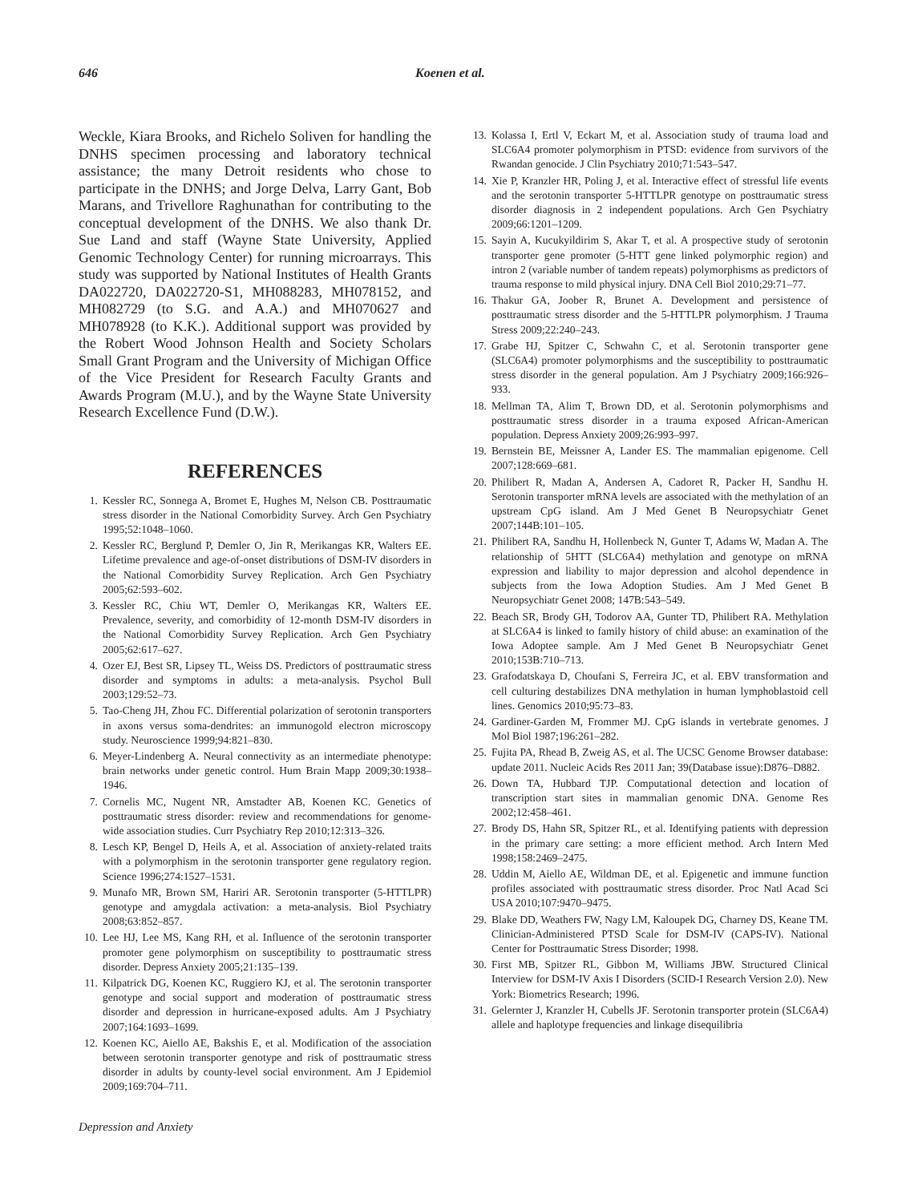646 Koenen et al.
Weckle, Kiara Brooks, and Richelo Soliven for handling the DNHS specimen processing and laboratory technical assistance; the many Detroit residents who chose to participate in the DNHS; and Jorge Delva, Larry Gant, Bob Marans, and Trivellore Raghunathan for contributing to the conceptual development of the DNHS. We also thank Dr. Sue Land and staff (Wayne State University, Applied Genomic Technology Center) for running microarrays. This study was supported by National Institutes of Health Grants DA022720, DA022720-S1, MH088283, MH078152, and MH082729 (to S.G. and A.A.) and MH070627 and MH078928 (to K.K.). Additional support was provided by the Robert Wood Johnson Health and Society Scholars Small Grant Program and the University of Michigan Office of the Vice President for Research Faculty Grants and Awards Program (M.U.), and by the Wayne State University Research Excellence Fund (D.W.).
REFERENCES
1. Kessler RC, Sonnega A, Bromet E, Hughes M, Nelson CB. Posttraumatic stress disorder in the National Comorbidity Survey. Arch Gen Psychiatry 1995;52:1048–1060.
2. Kessler RC, Berglund P, Demler O, Jin R, Merikangas KR, Walters EE. Lifetime prevalence and age-of-onset distributions of DSM-IV disorders in the National Comorbidity Survey Replication. Arch Gen Psychiatry 2005;62:593–602.
3. Kessler RC, Chiu WT, Demler O, Merikangas KR, Walters EE. Prevalence, severity, and comorbidity of 12-month DSM-IV disorders in the National Comorbidity Survey Replication. Arch Gen Psychiatry 2005;62:617–627.
4. Ozer EJ, Best SR, Lipsey TL, Weiss DS. Predictors of posttraumatic stress disorder and symptoms in adults: a meta-analysis. Psychol Bull 2003;129:52–73.
5. Tao-Cheng JH, Zhou FC. Differential polarization of serotonin transporters in axons versus soma-dendrites: an immunogold electron microscopy study. Neuroscience 1999;94:821–830.
6. Meyer-Lindenberg A. Neural connectivity as an intermediate phenotype: brain networks under genetic control. Hum Brain Mapp 2009;30:1938–1946.
7. Cornelis MC, Nugent NR, Amstadter AB, Koenen KC. Genetics of posttraumatic stress disorder: review and recommendations for genome-wide association studies. Curr Psychiatry Rep 2010;12:313–326.
8. Lesch KP, Bengel D, Heils A, et al. Association of anxiety-related traits with a polymorphism in the serotonin transporter gene regulatory region. Science 1996;274:1527–1531.
9. Munafo MR, Brown SM, Hariri AR. Serotonin transporter (5-HTTLPR) genotype and amygdala activation: a meta-analysis. Biol Psychiatry 2008;63:852–857.
10. Lee HJ, Lee MS, Kang RH, et al. Influence of the serotonin transporter promoter gene polymorphism on susceptibility to posttraumatic stress disorder. Depress Anxiety 2005;21:135–139.
11. Kilpatrick DG, Koenen KC, Ruggiero KJ, et al. The serotonin transporter genotype and social support and moderation of posttraumatic stress disorder and depression in hurricane-exposed adults. Am J Psychiatry 2007;164:1693–1699.
12. Koenen KC, Aiello AE, Bakshis E, et al. Modification of the association between serotonin transporter genotype and risk of posttraumatic stress disorder in adults by county-level social environment. Am J Epidemiol 2009;169:704–711.
13. Kolassa I, Ertl V, Eckart M, et al. Association study of trauma load and SLC6A4 promoter polymorphism in PTSD: evidence from survivors of the Rwandan genocide. J Clin Psychiatry 2010;71:543–547.
14. Xie P, Kranzler HR, Poling J, et al. Interactive effect of stressful life events and the serotonin transporter 5-HTTLPR genotype on posttraumatic stress disorder diagnosis in 2 independent populations. Arch Gen Psychiatry 2009;66:1201–1209.
15. Sayin A, Kucukyildirim S, Akar T, et al. A prospective study of serotonin transporter gene promoter (5-HTT gene linked polymorphic region) and intron 2 (variable number of tandem repeats) polymorphisms as predictors of trauma response to mild physical injury. DNA Cell Biol 2010;29:71–77.
16. Thakur GA, Joober R, Brunet A. Development and persistence of posttraumatic stress disorder and the 5-HTTLPR polymorphism. J Trauma Stress 2009;22:240–243.
17. Grabe HJ, Spitzer C, Schwahn C, et al. Serotonin transporter gene (SLC6A4) promoter polymorphisms and the susceptibility to posttraumatic stress disorder in the general population. Am J Psychiatry 2009;166:926–933.
18. Mellman TA, Alim T, Brown DD, et al. Serotonin polymorphisms and posttraumatic stress disorder in a trauma exposed African-American population. Depress Anxiety 2009;26:993–997.
19. Bernstein BE, Meissner A, Lander ES. The mammalian epigenome. Cell 2007;128:669–681.
20. Philibert R, Madan A, Andersen A, Cadoret R, Packer H, Sandhu H. Serotonin transporter mRNA levels are associated with the methylation of an upstream CpG island. Am J Med Genet B Neuropsychiatr Genet 2007;144B:101–105.
21. Philibert RA, Sandhu H, Hollenbeck N, Gunter T, Adams W, Madan A. The relationship of 5HTT (SLC6A4) methylation and genotype on mRNA expression and liability to major depression and alcohol dependence in subjects from the Iowa Adoption Studies. Am J Med Genet B Neuropsychiatr Genet 2008; 147B:543–549.
22. Beach SR, Brody GH, Todorov AA, Gunter TD, Philibert RA. Methylation at SLC6A4 is linked to family history of child abuse: an examination of the Iowa Adoptee sample. Am J Med Genet B Neuropsychiatr Genet 2010;153B:710–713.
23. Grafodatskaya D, Choufani S, Ferreira JC, et al. EBV transformation and cell culturing destabilizes DNA methylation in human lymphoblastoid cell lines. Genomics 2010;95:73–83.
24. Gardiner-Garden M, Frommer MJ. CpG islands in vertebrate genomes. J Mol Biol 1987;196:261–282.
25. Fujita PA, Rhead B, Zweig AS, et al. The UCSC Genome Browser database: update 2011. Nucleic Acids Res 2011 Jan; 39(Database issue):D876–D882.
26. Down TA, Hubbard TJP. Computational detection and location of transcription start sites in mammalian genomic DNA. Genome Res 2002;12:458–461.
27. Brody DS, Hahn SR, Spitzer RL, et al. Identifying patients with depression in the primary care setting: a more efficient method. Arch Intern Med 1998;158:2469–2475.
28. Uddin M, Aiello AE, Wildman DE, et al. Epigenetic and immune function profiles associated with posttraumatic stress disorder. Proc Natl Acad Sci USA 2010;107:9470–9475.
29. Blake DD, Weathers FW, Nagy LM, Kaloupek DG, Charney DS, Keane TM. Clinician-Administered PTSD Scale for DSM-IV (CAPS-IV). National Center for Posttraumatic Stress Disorder; 1998.
30. First MB, Spitzer RL, Gibbon M, Williams JBW. Structured Clinical Interview for DSM-IV Axis I Disorders (SCID-I Research Version 2.0). New York: Biometrics Research; 1996.
31. Gelernter J, Kranzler H, Cubells JF. Serotonin transporter protein (SLC6A4) allele and haplotype frequencies and linkage disequilibria
Depression and Anxiety